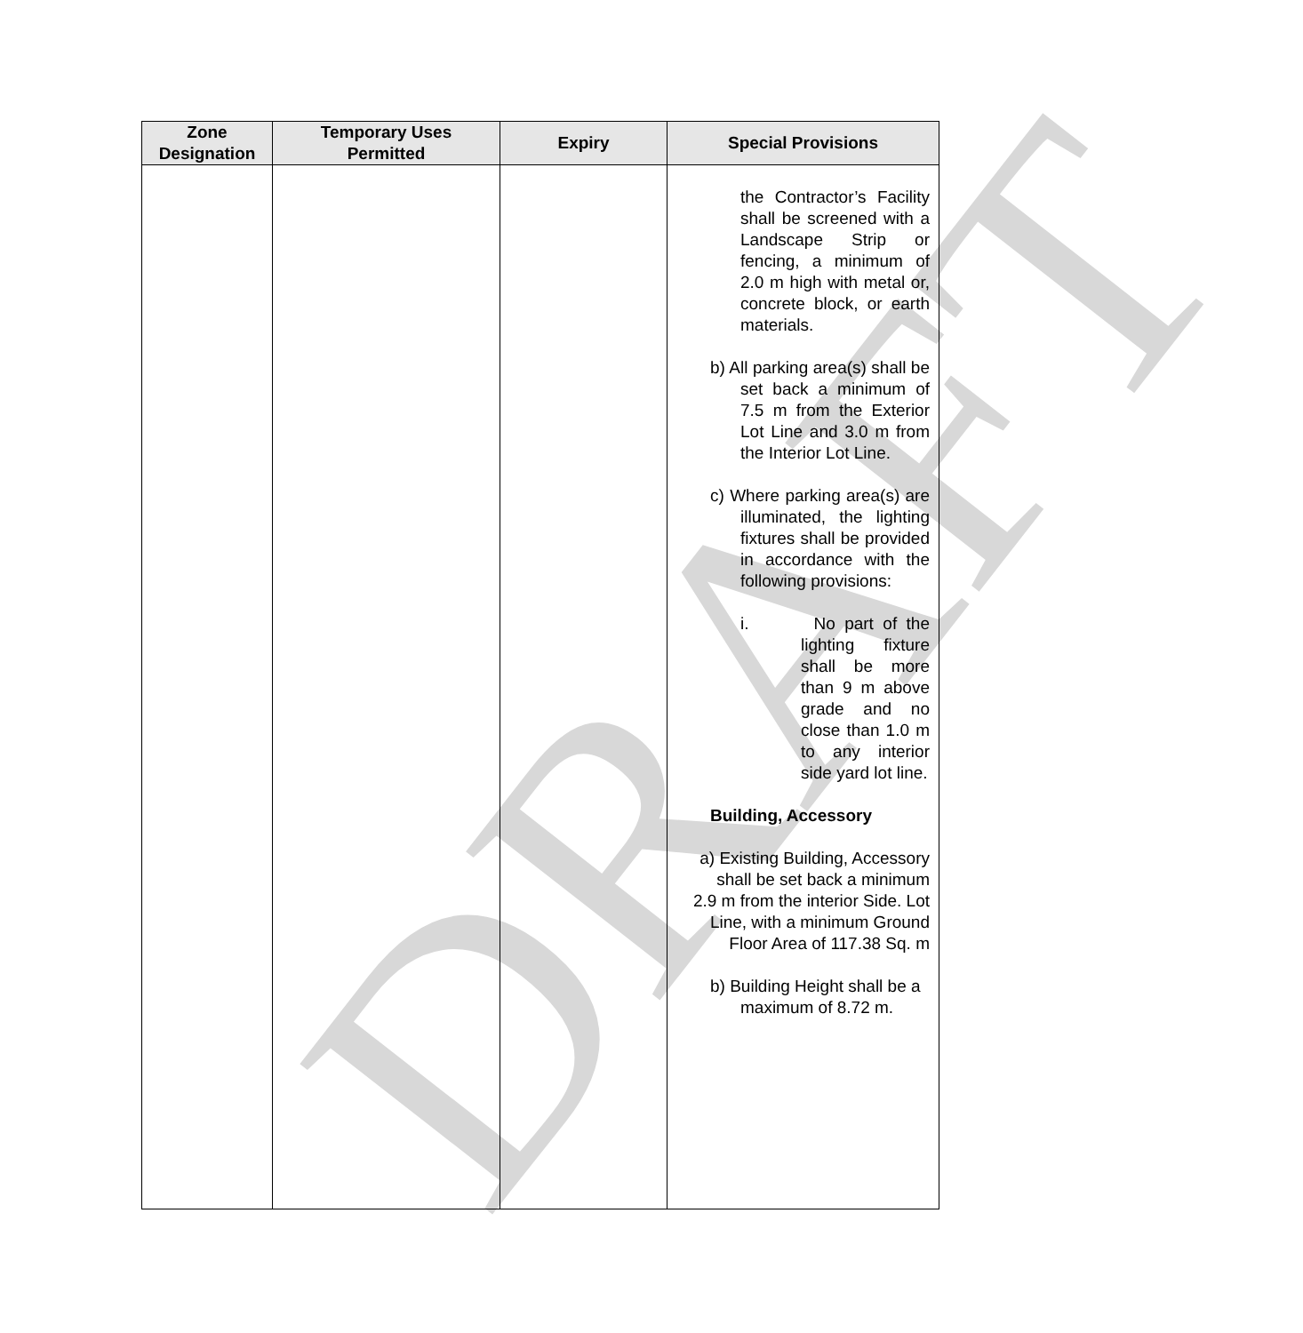DRAFT
| Zone Designation | Temporary Uses Permitted | Expiry | Special Provisions |
| --- | --- | --- | --- |
| | | | the Contractor’s Facility shall be screened with a Landscape Strip or fencing, a minimum of 2.0 m high with metal or, concrete block, or earth materials. b) All parking area(s) shall be set back a minimum of 7.5 m from the Exterior Lot Line and 3.0 m from the Interior Lot Line. c) Where parking area(s) are illuminated, the lighting fixtures shall be provided in accordance with the following provisions: i. No part of the lighting fixture shall be more than 9 m above grade and no close than 1.0 m to any interior side yard lot line. Building, Accessory a) Existing Building, Accessory shall be set back a minimum 2.9 m from the interior Side. Lot Line, with a minimum Ground Floor Area of 117.38 Sq. m b) Building Height shall be a maximum of 8.72 m. |